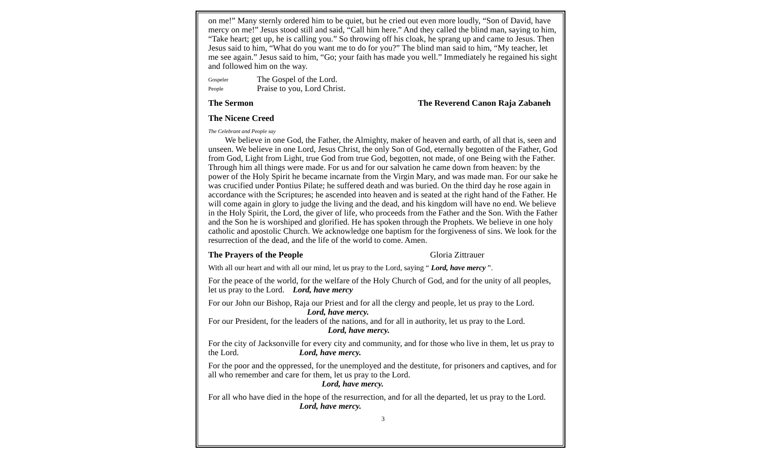on me!” Many sternly ordered him to be quiet, but he cried out even more loudly, “Son of David, have mercy on me!” Jesus stood still and said, “Call him here.” And they called the blind man, saying to him, “Take heart; get up, he is calling you.” So throwing off his cloak, he sprang up and came to Jesus. Then Jesus said to him, “What do you want me to do for you?” The blind man said to him, “My teacher, let me see again.” Jesus said to him, “Go; your faith has made you well.” Immediately he regained his sight and followed him on the way.
Gospeler The Gospel of the Lord.
People Praise to you, Lord Christ.
The Sermon The Reverend Canon Raja Zabaneh
The Nicene Creed
The Celebrant and People say
We believe in one God, the Father, the Almighty, maker of heaven and earth, of all that is, seen and unseen. We believe in one Lord, Jesus Christ, the only Son of God, eternally begotten of the Father, God from God, Light from Light, true God from true God, begotten, not made, of one Being with the Father. Through him all things were made. For us and for our salvation he came down from heaven: by the power of the Holy Spirit he became incarnate from the Virgin Mary, and was made man. For our sake he was crucified under Pontius Pilate; he suffered death and was buried. On the third day he rose again in accordance with the Scriptures; he ascended into heaven and is seated at the right hand of the Father. He will come again in glory to judge the living and the dead, and his kingdom will have no end. We believe in the Holy Spirit, the Lord, the giver of life, who proceeds from the Father and the Son. With the Father and the Son he is worshiped and glorified. He has spoken through the Prophets. We believe in one holy catholic and apostolic Church. We acknowledge one baptism for the forgiveness of sins. We look for the resurrection of the dead, and the life of the world to come. Amen.
The Prayers of the People Gloria Zittrauer
With all our heart and with all our mind, let us pray to the Lord, saying “ Lord, have mercy ”.
For the peace of the world, for the welfare of the Holy Church of God, and for the unity of all peoples, let us pray to the Lord. Lord, have mercy
For our John our Bishop, Raja our Priest and for all the clergy and people, let us pray to the Lord. Lord, have mercy.
For our President, for the leaders of the nations, and for all in authority, let us pray to the Lord.
Lord, have mercy.
For the city of Jacksonville for every city and community, and for those who live in them, let us pray to the Lord. Lord, have mercy.
For the poor and the oppressed, for the unemployed and the destitute, for prisoners and captives, and for all who remember and care for them, let us pray to the Lord.
Lord, have mercy.
For all who have died in the hope of the resurrection, and for all the departed, let us pray to the Lord. Lord, have mercy.
3